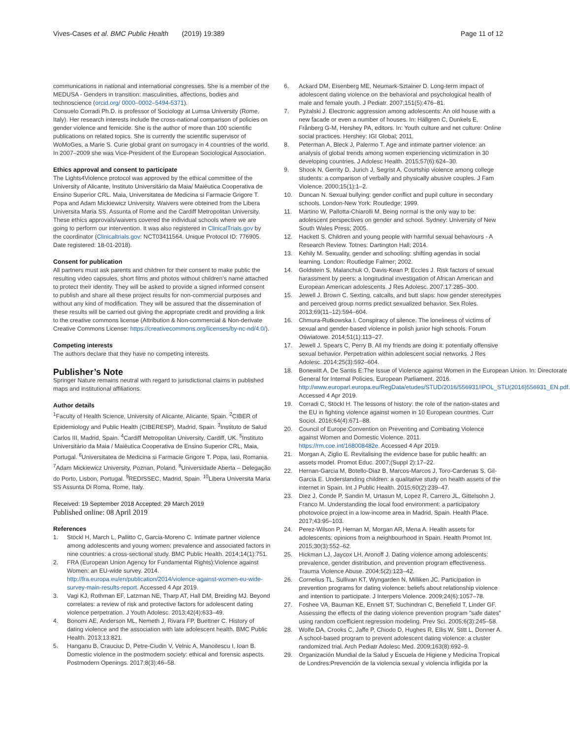Vives-Cases et al. BMC Public Health (2019) 19:389 Page 11 of 12
communications in national and international congresses. She is a member of the MEDUSA - Genders in transition: masculinities, affections, bodies and technoscience (orcid.org/ 0000–0002–5494-5371).
Consuelo Corradi Ph.D. is professor of Sociology at Lumsa University (Rome, Italy). Her research interests include the cross-national comparison of policies on gender violence and femicide. She is the author of more than 100 scientific publications on related topics. She is currently the scientific supervisor of WoMoGes, a Marie S. Curie global grant on surrogacy in 4 countries of the world. In 2007–2009 she was Vice-President of the European Sociological Association.
Ethics approval and consent to participate
The Lights4Violence protocol was approved by the ethical committee of the University of Alicante, Instituto Universitário da Maia/ Maiêutica Cooperativa de Ensino Superior CRL. Maia, Universitatea de Medicina si Farmacie Grigore T. Popa and Adam Mickiewicz University. Waivers were obteined from the Libera Universita Maria SS. Assunta of Rome and the Cardiff Metropolitan University. These ethics approvals/waivers covered the individual schools where we are going to perform our intervention. It was also registered in ClinicalTrials.gov by the coordinator (Clinicaltrials.gov: NCT03411564. Unique Protocol ID: 776905. Date registered: 18-01-2018).
Consent for publication
All partners must ask parents and children for their consent to make public the resulting video capsules, short films and photos without children's name attached to protect their identity. They will be asked to provide a signed informed consent to publish and share all these project results for non-commercial purposes and without any kind of modification. They will be assured that the dissemination of these results will be carried out giving the appropriate credit and providing a link to the creative commons license (Attribution & Non-commercial & Non-derivate Creative Commons License: https://creativecommons.org/licenses/by-nc-nd/4.0/).
Competing interests
The authors declare that they have no competing interests.
Publisher’s Note
Springer Nature remains neutral with regard to jurisdictional claims in published maps and institutional affiliations.
Author details
<sup>1</sup> Faculty of Health Science, University of Alicante, Alicante, Spain. <sup>2</sup>CIBER of Epidemiology and Public Health (CIBERESP), Madrid, Spain. <sup>3</sup>Instituto de Salud Carlos III, Madrid, Spain. <sup>4</sup>Cardiff Metropolitan University, Cardiff, UK. <sup>5</sup>Instituto Universitário da Maia / Maiêutica Cooperativa de Ensino Superior CRL, Maia, Portugal. <sup>6</sup>Universitatea de Medicina si Farmacie Grigore T. Popa, Iasi, Romania. <sup>7</sup>Adam Mickiewicz University, Poznan, Poland. <sup>8</sup>Universidade Aberta – Delegação do Porto, Lisbon, Portugal. <sup>9</sup>REDISSEC, Madrid, Spain. <sup>10</sup>Libera Universita Maria SS Assunta Di Roma, Rome, Italy.
Received: 19 September 2018 Accepted: 29 March 2019
Published online: 08 April 2019
References
1. Stöckl H, March L, Pallitto C, Garcia-Moreno C. Intimate partner violence among adolescents and young women: prevalence and associated factors in nine countries: a cross-sectional study. BMC Public Health. 2014;14(1):751.
2. FRA (European Union Agency for Fundamental Rights):Violence against Women: an EU-wide survey. 2014. http://fra.europa.eu/en/publication/2014/violence-against-women-eu-wide-survey-main-results-report. Accessed 4 Apr 2019.
3. Vagi KJ, Rothman EF, Latzman NE, Tharp AT, Hall DM, Breiding MJ. Beyond correlates: a review of risk and protective factors for adolescent dating violence perpetration. J Youth Adolesc. 2013;42(4):633–49.
4. Bonomi AE, Anderson ML, Nemeth J, Rivara FP, Buettner C. History of dating violence and the association with late adolescent health. BMC Public Health. 2013;13:821.
5. Hanganu B, Crauciuc D, Petre-Ciudin V, Velnic A, Manoilescu I, Ioan B. Domestic violence in the postmodern society: ethical and forensic aspects. Postmodern Openings. 2017;8(3):46–58.
6. Ackard DM, Eisenberg ME, Neumark-Sztainer D. Long-term impact of adolescent dating violence on the behavioral and psychological health of male and female youth. J Pediatr. 2007;151(5):476–81.
7. Pyżalski J. Electronic aggression among adolescents: An old house with a new facade or even a number of houses. In: Hällgren C, Dunkels E, Frånberg G-M, Hershey PA, editors. In: Youth culture and net culture: Online social practices. Hershey: IGI Global; 2011.
8. Peterman A, Bleck J, Palermo T. Age and intimate partner violence: an analysis of global trends among women experiencing victimization in 30 developing countries. J Adolesc Health. 2015;57(6):624–30.
9. Shook N, Gerrity D, Jurich J, Segrist A. Courtship violence among college students: a comparison of verbally and physically abusive couples. J Fam Violence. 2000;15(1):1–2.
10. Duncan N. Sexual bullying: gender conflict and pupil culture in secondary schools. London-New York: Routledge; 1999.
11. Martino W, Pallotta-Chiarolli M. Being normal is the only way to be: adolescent perspectives on gender and school. Sydney: University of New South Wales Press; 2005.
12. Hackett S. Children and young people with harmful sexual behaviours - A Research Review. Totnes: Dartington Hall; 2014.
13. Kehily M. Sexuality, gender and schooling: shifting agendas in social learning. London: Routledge Falmer; 2002.
14. Goldstein S, Malanchuk O, Davis-Kean P, Eccles J. Risk factors of sexual harassment by peers: a longitudinal investigation of African American and European American adolescents. J Res Adolesc. 2007;17:285–300.
15. Jewell J, Brown C. Sexting, catcalls, and butt slaps: how gender stereotypes and perceived group norms predict sexualized behavior. Sex Roles. 2013;69(11–12):594–604.
16. Chmura-Rutkowska I. Conspiracy of silence. The loneliness of victims of sexual and gender-based violence in polish junior high schools. Forum Oświatowe. 2014;51(1):113–27.
17. Jewell J, Spears C, Perry B. All my friends are doing it: potentially offensive sexual behavior. Perpetration within adolescent social networks. J Res Adolesc. 2014;25(3):592–604.
18. Bonewitt A, De Santis E:The Issue of Violence against Women in the European Union. In: Directorate General for Internal Policies, European Parliament. 2016. http://www.europarl.europa.eu/RegData/etudes/STUD/2016/556931/IPOL_STU(2016)556931_EN.pdf. Accessed 4 Apr 2019.
19. Corradi C, Stöckl H. The lessons of history: the role of the nation-states and the EU in fighting violence against women in 10 European countries. Curr Sociol. 2016;64(4):671–88.
20. Council of Europe:Convention on Preventing and Combating Violence against Women and Domestic Violence. 2011. https://rm.coe.int/168008482e. Accessed 4 Apr 2019.
21. Morgan A, Ziglio E. Revitalising the evidence base for public health: an assets model. Promot Educ. 2007;(Suppl 2):17–22.
22. Hernan-Garcia M, Botello-Diaz B, Marcos-Marcos J, Toro-Cardenas S, Gil-Garcia E. Understanding children: a qualitative study on health assets of the internet in Spain. Int J Public Health. 2015;60(2):239–47.
23. Diez J, Conde P, Sandin M, Urtasun M, Lopez R, Carrero JL, Gittelsohn J, Franco M. Understanding the local food environment: a participatory photovoice project in a low-income area in Madrid, Spain. Health Place. 2017;43:95–103.
24. Perez-Wilson P, Hernan M, Morgan AR, Mena A. Health assets for adolescents: opinions from a neighbourhood in Spain. Health Promot Int. 2015;30(3):552–62.
25. Hickman LJ, Jaycox LH, Aronoff J. Dating violence among adolescents: prevalence, gender distribution, and prevention program effectiveness. Trauma Violence Abuse. 2004;5(2):123–42.
26. Cornelius TL, Sullivan KT, Wyngarden N, Milliken JC. Participation in prevention programs for dating violence: beliefs about relationship violence and intention to participate. J Interpers Violence. 2009;24(6):1057–78.
27. Foshee VA, Bauman KE, Ennett ST, Suchindran C, Benefield T, Linder GF. Assessing the effects of the dating violence prevention program "safe dates" using random coefficient regression modeling. Prev Sci. 2005;6(3):245–58.
28. Wolfe DA, Crooks C, Jaffe P, Chiodo D, Hughes R, Ellis W, Stitt L, Donner A. A school-based program to prevent adolescent dating violence: a cluster randomized trial. Arch Pediatr Adolesc Med. 2009;163(8):692–9.
29. Organización Mundial de la Salud y Escuela de Higiene y Medicina Tropical de Londres:Prevención de la violencia sexual y violencia infligida por la